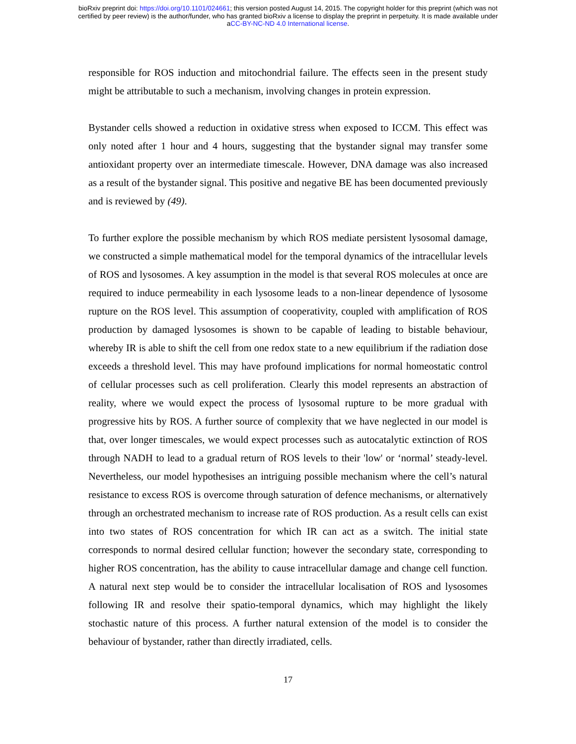bioRxiv preprint doi: https://doi.org/10.1101/024661; this version posted August 14, 2015. The copyright holder for this preprint (which was not
certified by peer review) is the author/funder, who has granted bioRxiv a license to display the preprint in perpetuity. It is made available under
aCC-BY-NC-ND 4.0 International license.
responsible for ROS induction and mitochondrial failure. The effects seen in the present study might be attributable to such a mechanism, involving changes in protein expression.
Bystander cells showed a reduction in oxidative stress when exposed to ICCM. This effect was only noted after 1 hour and 4 hours, suggesting that the bystander signal may transfer some antioxidant property over an intermediate timescale. However, DNA damage was also increased as a result of the bystander signal. This positive and negative BE has been documented previously and is reviewed by (49).
To further explore the possible mechanism by which ROS mediate persistent lysosomal damage, we constructed a simple mathematical model for the temporal dynamics of the intracellular levels of ROS and lysosomes. A key assumption in the model is that several ROS molecules at once are required to induce permeability in each lysosome leads to a non-linear dependence of lysosome rupture on the ROS level. This assumption of cooperativity, coupled with amplification of ROS production by damaged lysosomes is shown to be capable of leading to bistable behaviour, whereby IR is able to shift the cell from one redox state to a new equilibrium if the radiation dose exceeds a threshold level. This may have profound implications for normal homeostatic control of cellular processes such as cell proliferation. Clearly this model represents an abstraction of reality, where we would expect the process of lysosomal rupture to be more gradual with progressive hits by ROS. A further source of complexity that we have neglected in our model is that, over longer timescales, we would expect processes such as autocatalytic extinction of ROS through NADH to lead to a gradual return of ROS levels to their 'low' or ‘normal’ steady-level. Nevertheless, our model hypothesises an intriguing possible mechanism where the cell’s natural resistance to excess ROS is overcome through saturation of defence mechanisms, or alternatively through an orchestrated mechanism to increase rate of ROS production. As a result cells can exist into two states of ROS concentration for which IR can act as a switch. The initial state corresponds to normal desired cellular function; however the secondary state, corresponding to higher ROS concentration, has the ability to cause intracellular damage and change cell function. A natural next step would be to consider the intracellular localisation of ROS and lysosomes following IR and resolve their spatio-temporal dynamics, which may highlight the likely stochastic nature of this process. A further natural extension of the model is to consider the behaviour of bystander, rather than directly irradiated, cells.
17